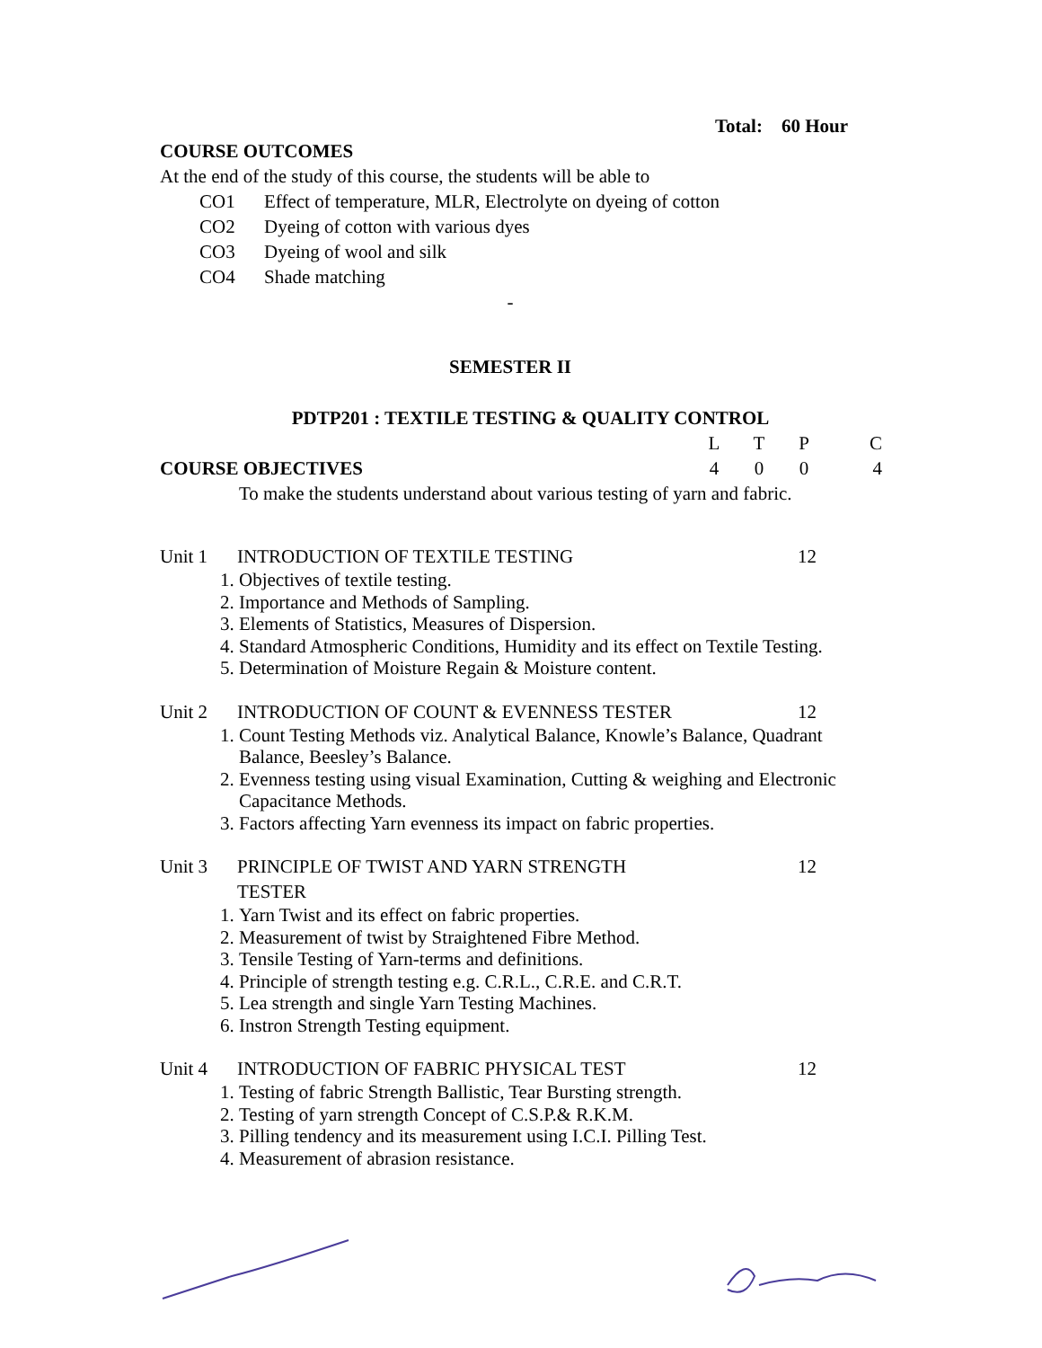Total: 60 Hour
COURSE OUTCOMES
At the end of the study of this course, the students will be able to
CO1 Effect of temperature, MLR, Electrolyte on dyeing of cotton
CO2 Dyeing of cotton with various dyes
CO3 Dyeing of wool and silk
CO4 Shade matching
-
SEMESTER II
PDTP201 : TEXTILE TESTING & QUALITY CONTROL
LTPC
COURSE OBJECTIVES 4004
To make the students understand about various testing of yarn and fabric.
Unit 1 INTRODUCTION OF TEXTILE TESTING 12
1. Objectives of textile testing.
2. Importance and Methods of Sampling.
3. Elements of Statistics, Measures of Dispersion.
4. Standard Atmospheric Conditions, Humidity and its effect on Textile Testing.
5. Determination of Moisture Regain & Moisture content.
Unit 2 INTRODUCTION OF COUNT & EVENNESS TESTER 12
1. Count Testing Methods viz. Analytical Balance, Knowle’s Balance, Quadrant Balance, Beesley’s Balance.
2. Evenness testing using visual Examination, Cutting & weighing and Electronic Capacitance Methods.
3. Factors affecting Yarn evenness its impact on fabric properties.
Unit 3 PRINCIPLE OF TWIST AND YARN STRENGTH
TESTER 12
1. Yarn Twist and its effect on fabric properties.
2. Measurement of twist by Straightened Fibre Method.
3. Tensile Testing of Yarn-terms and definitions.
4. Principle of strength testing e.g. C.R.L., C.R.E. and C.R.T.
5. Lea strength and single Yarn Testing Machines.
6. Instron Strength Testing equipment.
Unit 4 INTRODUCTION OF FABRIC PHYSICAL TEST 12
1. Testing of fabric Strength Ballistic, Tear Bursting strength.
2. Testing of yarn strength Concept of C.S.P.& R.K.M.
3. Pilling tendency and its measurement using I.C.I. Pilling Test.
4. Measurement of abrasion resistance.